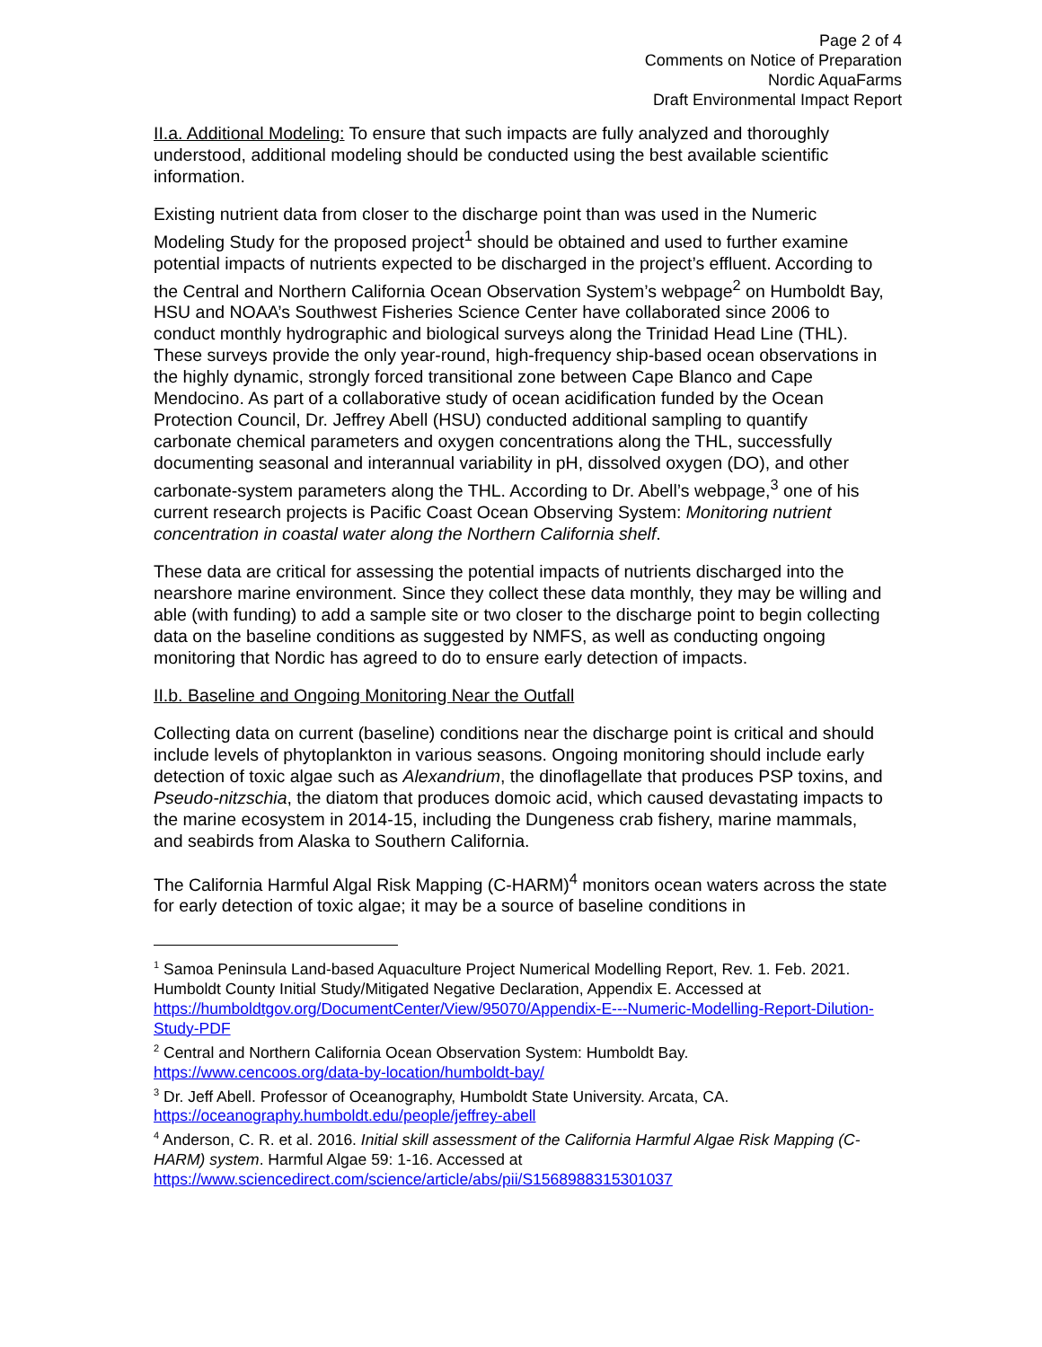Page 2 of 4
Comments on Notice of Preparation
Nordic AquaFarms
Draft Environmental Impact Report
II.a. Additional Modeling: To ensure that such impacts are fully analyzed and thoroughly understood, additional modeling should be conducted using the best available scientific information.
Existing nutrient data from closer to the discharge point than was used in the Numeric Modeling Study for the proposed project<sup>1</sup> should be obtained and used to further examine potential impacts of nutrients expected to be discharged in the project’s effluent. According to the Central and Northern California Ocean Observation System’s webpage<sup>2</sup> on Humboldt Bay, HSU and NOAA’s Southwest Fisheries Science Center have collaborated since 2006 to conduct monthly hydrographic and biological surveys along the Trinidad Head Line (THL). These surveys provide the only year-round, high-frequency ship-based ocean observations in the highly dynamic, strongly forced transitional zone between Cape Blanco and Cape Mendocino. As part of a collaborative study of ocean acidification funded by the Ocean Protection Council, Dr. Jeffrey Abell (HSU) conducted additional sampling to quantify carbonate chemical parameters and oxygen concentrations along the THL, successfully documenting seasonal and interannual variability in pH, dissolved oxygen (DO), and other carbonate-system parameters along the THL. According to Dr. Abell’s webpage,<sup>3</sup> one of his current research projects is Pacific Coast Ocean Observing System: Monitoring nutrient concentration in coastal water along the Northern California shelf.
These data are critical for assessing the potential impacts of nutrients discharged into the nearshore marine environment. Since they collect these data monthly, they may be willing and able (with funding) to add a sample site or two closer to the discharge point to begin collecting data on the baseline conditions as suggested by NMFS, as well as conducting ongoing monitoring that Nordic has agreed to do to ensure early detection of impacts.
II.b. Baseline and Ongoing Monitoring Near the Outfall
Collecting data on current (baseline) conditions near the discharge point is critical and should include levels of phytoplankton in various seasons. Ongoing monitoring should include early detection of toxic algae such as Alexandrium, the dinoflagellate that produces PSP toxins, and Pseudo-nitzschia, the diatom that produces domoic acid, which caused devastating impacts to the marine ecosystem in 2014-15, including the Dungeness crab fishery, marine mammals, and seabirds from Alaska to Southern California.
The California Harmful Algal Risk Mapping (C-HARM)<sup>4</sup> monitors ocean waters across the state for early detection of toxic algae; it may be a source of baseline conditions in
<sup>1</sup> Samoa Peninsula Land-based Aquaculture Project Numerical Modelling Report, Rev. 1. Feb. 2021. Humboldt County Initial Study/Mitigated Negative Declaration, Appendix E. Accessed at https://humboldtgov.org/DocumentCenter/View/95070/Appendix-E---Numeric-Modelling-Report-Dilution-Study-PDF
<sup>2</sup> Central and Northern California Ocean Observation System: Humboldt Bay. https://www.cencoos.org/data-by-location/humboldt-bay/
<sup>3</sup> Dr. Jeff Abell. Professor of Oceanography, Humboldt State University. Arcata, CA. https://oceanography.humboldt.edu/people/jeffrey-abell
<sup>4</sup> Anderson, C. R. et al. 2016. Initial skill assessment of the California Harmful Algae Risk Mapping (C-HARM) system. Harmful Algae 59: 1-16. Accessed at https://www.sciencedirect.com/science/article/abs/pii/S1568988315301037